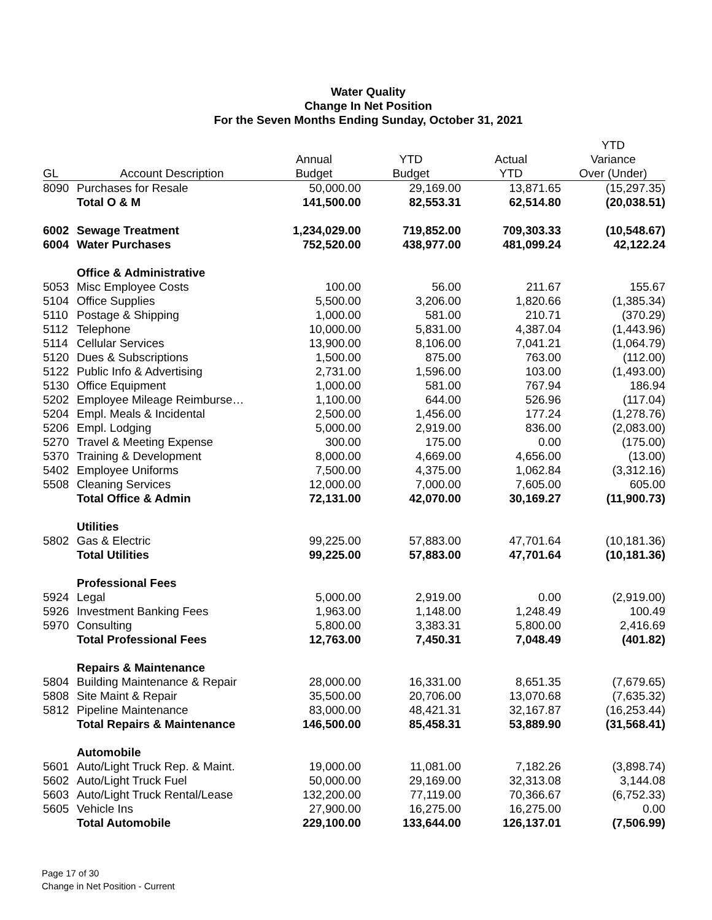Water Quality
Change In Net Position
For the Seven Months Ending Sunday, October 31, 2021
| | | | | | YTD |
| --- | --- | --- | --- | --- | --- |
| | | Annual | YTD | Actual | Variance |
| GL | Account Description | Budget | Budget | YTD | Over (Under) |
| 8090 | Purchases for Resale | 50,000.00 | 29,169.00 | 13,871.65 | (15,297.35) |
| | Total O & M | 141,500.00 | 82,553.31 | 62,514.80 | (20,038.51) |
| 6002 | Sewage Treatment | 1,234,029.00 | 719,852.00 | 709,303.33 | (10,548.67) |
| 6004 | Water Purchases | 752,520.00 | 438,977.00 | 481,099.24 | 42,122.24 |
| | Office & Administrative | | | | |
| 5053 | Misc Employee Costs | 100.00 | 56.00 | 211.67 | 155.67 |
| 5104 | Office Supplies | 5,500.00 | 3,206.00 | 1,820.66 | (1,385.34) |
| 5110 | Postage & Shipping | 1,000.00 | 581.00 | 210.71 | (370.29) |
| 5112 | Telephone | 10,000.00 | 5,831.00 | 4,387.04 | (1,443.96) |
| 5114 | Cellular Services | 13,900.00 | 8,106.00 | 7,041.21 | (1,064.79) |
| 5120 | Dues & Subscriptions | 1,500.00 | 875.00 | 763.00 | (112.00) |
| 5122 | Public Info & Advertising | 2,731.00 | 1,596.00 | 103.00 | (1,493.00) |
| 5130 | Office Equipment | 1,000.00 | 581.00 | 767.94 | 186.94 |
| 5202 | Employee Mileage Reimburse… | 1,100.00 | 644.00 | 526.96 | (117.04) |
| 5204 | Empl. Meals & Incidental | 2,500.00 | 1,456.00 | 177.24 | (1,278.76) |
| 5206 | Empl. Lodging | 5,000.00 | 2,919.00 | 836.00 | (2,083.00) |
| 5270 | Travel & Meeting Expense | 300.00 | 175.00 | 0.00 | (175.00) |
| 5370 | Training & Development | 8,000.00 | 4,669.00 | 4,656.00 | (13.00) |
| 5402 | Employee Uniforms | 7,500.00 | 4,375.00 | 1,062.84 | (3,312.16) |
| 5508 | Cleaning Services | 12,000.00 | 7,000.00 | 7,605.00 | 605.00 |
| | Total Office & Admin | 72,131.00 | 42,070.00 | 30,169.27 | (11,900.73) |
| | Utilities | | | | |
| 5802 | Gas & Electric | 99,225.00 | 57,883.00 | 47,701.64 | (10,181.36) |
| | Total Utilities | 99,225.00 | 57,883.00 | 47,701.64 | (10,181.36) |
| | Professional Fees | | | | |
| 5924 | Legal | 5,000.00 | 2,919.00 | 0.00 | (2,919.00) |
| 5926 | Investment Banking Fees | 1,963.00 | 1,148.00 | 1,248.49 | 100.49 |
| 5970 | Consulting | 5,800.00 | 3,383.31 | 5,800.00 | 2,416.69 |
| | Total Professional Fees | 12,763.00 | 7,450.31 | 7,048.49 | (401.82) |
| | Repairs & Maintenance | | | | |
| 5804 | Building Maintenance & Repair | 28,000.00 | 16,331.00 | 8,651.35 | (7,679.65) |
| 5808 | Site Maint & Repair | 35,500.00 | 20,706.00 | 13,070.68 | (7,635.32) |
| 5812 | Pipeline Maintenance | 83,000.00 | 48,421.31 | 32,167.87 | (16,253.44) |
| | Total Repairs & Maintenance | 146,500.00 | 85,458.31 | 53,889.90 | (31,568.41) |
| | Automobile | | | | |
| 5601 | Auto/Light Truck Rep. & Maint. | 19,000.00 | 11,081.00 | 7,182.26 | (3,898.74) |
| 5602 | Auto/Light Truck Fuel | 50,000.00 | 29,169.00 | 32,313.08 | 3,144.08 |
| 5603 | Auto/Light Truck Rental/Lease | 132,200.00 | 77,119.00 | 70,366.67 | (6,752.33) |
| 5605 | Vehicle Ins | 27,900.00 | 16,275.00 | 16,275.00 | 0.00 |
| | Total Automobile | 229,100.00 | 133,644.00 | 126,137.01 | (7,506.99) |
Page 17 of 30
Change in Net Position - Current